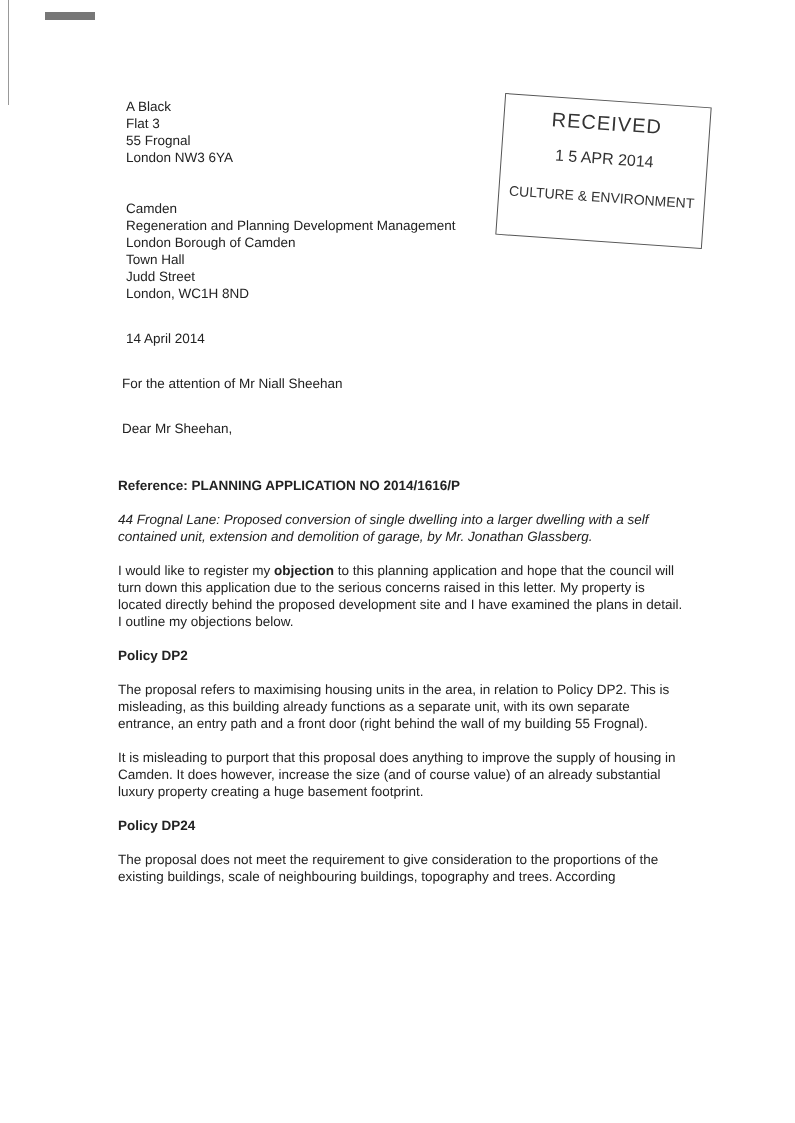RECEIVED
1 5 APR 2014
CULTURE & ENVIRONMENT
A Black
Flat 3
55 Frognal
London NW3 6YA
Camden
Regeneration and Planning Development Management
London Borough of Camden
Town Hall
Judd Street
London, WC1H 8ND
14 April 2014
For the attention of Mr Niall Sheehan
Dear Mr Sheehan,
Reference: PLANNING APPLICATION NO 2014/1616/P
44 Frognal Lane: Proposed conversion of single dwelling into a larger dwelling with a self contained unit, extension and demolition of garage, by Mr. Jonathan Glassberg.
I would like to register my objection to this planning application and hope that the council will turn down this application due to the serious concerns raised in this letter. My property is located directly behind the proposed development site and I have examined the plans in detail. I outline my objections below.
Policy DP2
The proposal refers to maximising housing units in the area, in relation to Policy DP2. This is misleading, as this building already functions as a separate unit, with its own separate entrance, an entry path and a front door (right behind the wall of my building 55 Frognal).
It is misleading to purport that this proposal does anything to improve the supply of housing in Camden. It does however, increase the size (and of course value) of an already substantial luxury property creating a huge basement footprint.
Policy DP24
The proposal does not meet the requirement to give consideration to the proportions of the existing buildings, scale of neighbouring buildings, topography and trees. According